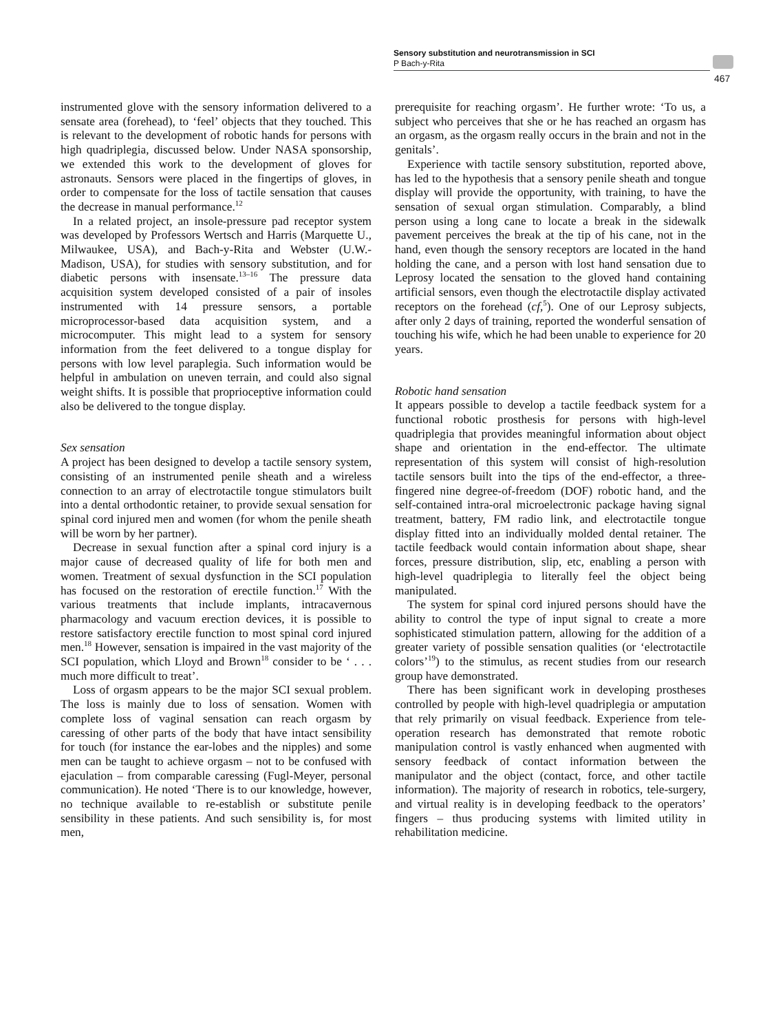Sensory substitution and neurotransmission in SCI
P Bach-y-Rita
467
instrumented glove with the sensory information delivered to a sensate area (forehead), to ‘feel’ objects that they touched. This is relevant to the development of robotic hands for persons with high quadriplegia, discussed below. Under NASA sponsorship, we extended this work to the development of gloves for astronauts. Sensors were placed in the fingertips of gloves, in order to compensate for the loss of tactile sensation that causes the decrease in manual performance.<sup>12</sup>
In a related project, an insole-pressure pad receptor system was developed by Professors Wertsch and Harris (Marquette U., Milwaukee, USA), and Bach-y-Rita and Webster (U.W.-Madison, USA), for studies with sensory substitution, and for diabetic persons with insensate.<sup>13–16</sup> The pressure data acquisition system developed consisted of a pair of insoles instrumented with 14 pressure sensors, a portable microprocessor-based data acquisition system, and a microcomputer. This might lead to a system for sensory information from the feet delivered to a tongue display for persons with low level paraplegia. Such information would be helpful in ambulation on uneven terrain, and could also signal weight shifts. It is possible that proprioceptive information could also be delivered to the tongue display.
Sex sensation
A project has been designed to develop a tactile sensory system, consisting of an instrumented penile sheath and a wireless connection to an array of electrotactile tongue stimulators built into a dental orthodontic retainer, to provide sexual sensation for spinal cord injured men and women (for whom the penile sheath will be worn by her partner).
Decrease in sexual function after a spinal cord injury is a major cause of decreased quality of life for both men and women. Treatment of sexual dysfunction in the SCI population has focused on the restoration of erectile function.<sup>17</sup> With the various treatments that include implants, intracavernous pharmacology and vacuum erection devices, it is possible to restore satisfactory erectile function to most spinal cord injured men.<sup>18</sup> However, sensation is impaired in the vast majority of the SCI population, which Lloyd and Brown<sup>18</sup> consider to be ‘ . . . much more difficult to treat’.
Loss of orgasm appears to be the major SCI sexual problem. The loss is mainly due to loss of sensation. Women with complete loss of vaginal sensation can reach orgasm by caressing of other parts of the body that have intact sensibility for touch (for instance the ear-lobes and the nipples) and some men can be taught to achieve orgasm – not to be confused with ejaculation – from comparable caressing (Fugl-Meyer, personal communication). He noted ‘There is to our knowledge, however, no technique available to re-establish or substitute penile sensibility in these patients. And such sensibility is, for most men,
prerequisite for reaching orgasm’. He further wrote: ‘To us, a subject who perceives that she or he has reached an orgasm has an orgasm, as the orgasm really occurs in the brain and not in the genitals’.
Experience with tactile sensory substitution, reported above, has led to the hypothesis that a sensory penile sheath and tongue display will provide the opportunity, with training, to have the sensation of sexual organ stimulation. Comparably, a blind person using a long cane to locate a break in the sidewalk pavement perceives the break at the tip of his cane, not in the hand, even though the sensory receptors are located in the hand holding the cane, and a person with lost hand sensation due to Leprosy located the sensation to the gloved hand containing artificial sensors, even though the electrotactile display activated receptors on the forehead (cf,<sup>5</sup>). One of our Leprosy subjects, after only 2 days of training, reported the wonderful sensation of touching his wife, which he had been unable to experience for 20 years.
Robotic hand sensation
It appears possible to develop a tactile feedback system for a functional robotic prosthesis for persons with high-level quadriplegia that provides meaningful information about object shape and orientation in the end-effector. The ultimate representation of this system will consist of high-resolution tactile sensors built into the tips of the end-effector, a three-fingered nine degree-of-freedom (DOF) robotic hand, and the self-contained intra-oral microelectronic package having signal treatment, battery, FM radio link, and electrotactile tongue display fitted into an individually molded dental retainer. The tactile feedback would contain information about shape, shear forces, pressure distribution, slip, etc, enabling a person with high-level quadriplegia to literally feel the object being manipulated.
The system for spinal cord injured persons should have the ability to control the type of input signal to create a more sophisticated stimulation pattern, allowing for the addition of a greater variety of possible sensation qualities (or ‘electrotactile colors’<sup>19</sup>) to the stimulus, as recent studies from our research group have demonstrated.
There has been significant work in developing prostheses controlled by people with high-level quadriplegia or amputation that rely primarily on visual feedback. Experience from tele-operation research has demonstrated that remote robotic manipulation control is vastly enhanced when augmented with sensory feedback of contact information between the manipulator and the object (contact, force, and other tactile information). The majority of research in robotics, tele-surgery, and virtual reality is in developing feedback to the operators’ fingers – thus producing systems with limited utility in rehabilitation medicine.